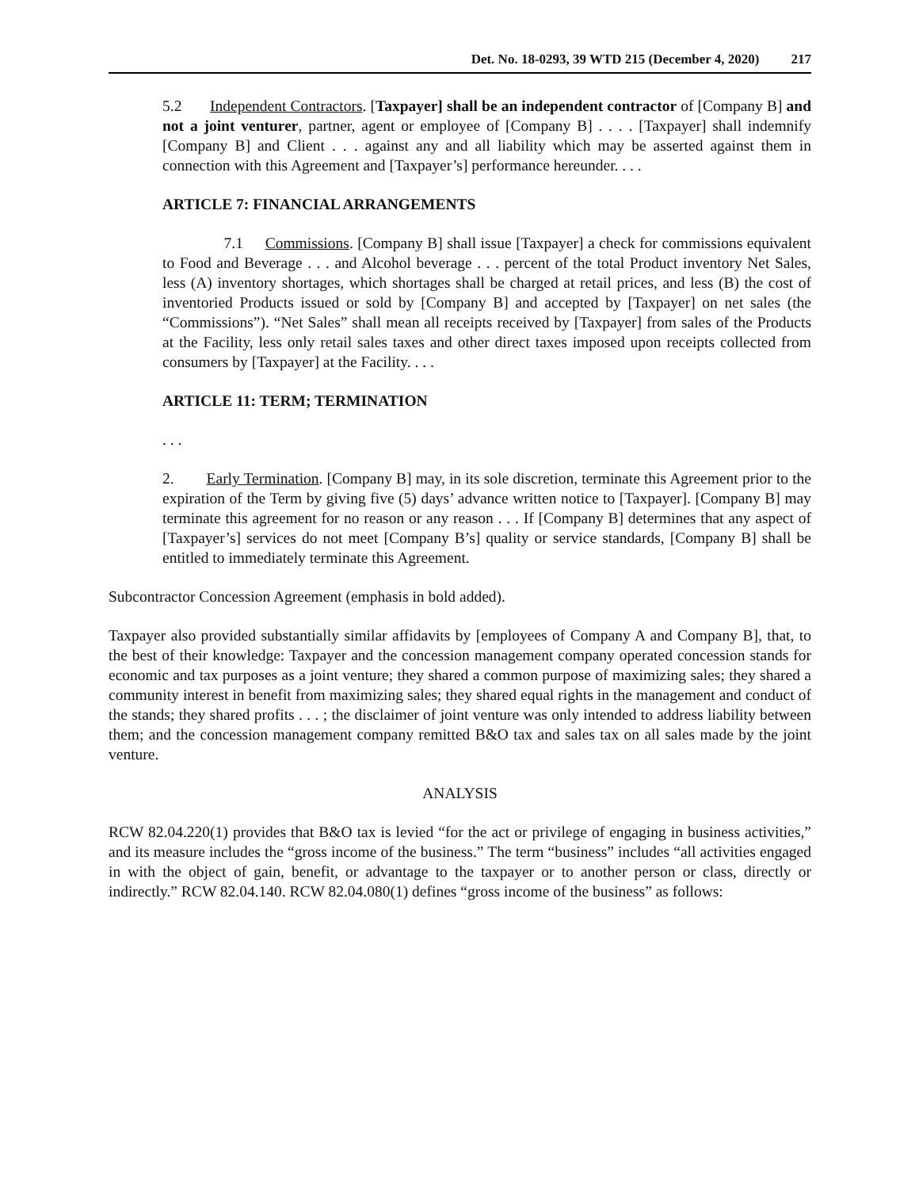Det. No. 18-0293, 39 WTD 215 (December 4, 2020) 217
5.2 Independent Contractors. [Taxpayer] shall be an independent contractor of [Company B] and not a joint venturer, partner, agent or employee of [Company B] . . . . [Taxpayer] shall indemnify [Company B] and Client . . . against any and all liability which may be asserted against them in connection with this Agreement and [Taxpayer’s] performance hereunder. . . .
ARTICLE 7: FINANCIAL ARRANGEMENTS
7.1 Commissions. [Company B] shall issue [Taxpayer] a check for commissions equivalent to Food and Beverage . . . and Alcohol beverage . . . percent of the total Product inventory Net Sales, less (A) inventory shortages, which shortages shall be charged at retail prices, and less (B) the cost of inventoried Products issued or sold by [Company B] and accepted by [Taxpayer] on net sales (the “Commissions”). “Net Sales” shall mean all receipts received by [Taxpayer] from sales of the Products at the Facility, less only retail sales taxes and other direct taxes imposed upon receipts collected from consumers by [Taxpayer] at the Facility. . . .
ARTICLE 11: TERM; TERMINATION
. . .
2. Early Termination. [Company B] may, in its sole discretion, terminate this Agreement prior to the expiration of the Term by giving five (5) days’ advance written notice to [Taxpayer]. [Company B] may terminate this agreement for no reason or any reason . . . If [Company B] determines that any aspect of [Taxpayer’s] services do not meet [Company B’s] quality or service standards, [Company B] shall be entitled to immediately terminate this Agreement.
Subcontractor Concession Agreement (emphasis in bold added).
Taxpayer also provided substantially similar affidavits by [employees of Company A and Company B], that, to the best of their knowledge: Taxpayer and the concession management company operated concession stands for economic and tax purposes as a joint venture; they shared a common purpose of maximizing sales; they shared a community interest in benefit from maximizing sales; they shared equal rights in the management and conduct of the stands; they shared profits . . . ; the disclaimer of joint venture was only intended to address liability between them; and the concession management company remitted B&O tax and sales tax on all sales made by the joint venture.
ANALYSIS
RCW 82.04.220(1) provides that B&O tax is levied “for the act or privilege of engaging in business activities,” and its measure includes the “gross income of the business.” The term “business” includes “all activities engaged in with the object of gain, benefit, or advantage to the taxpayer or to another person or class, directly or indirectly.” RCW 82.04.140. RCW 82.04.080(1) defines “gross income of the business” as follows: